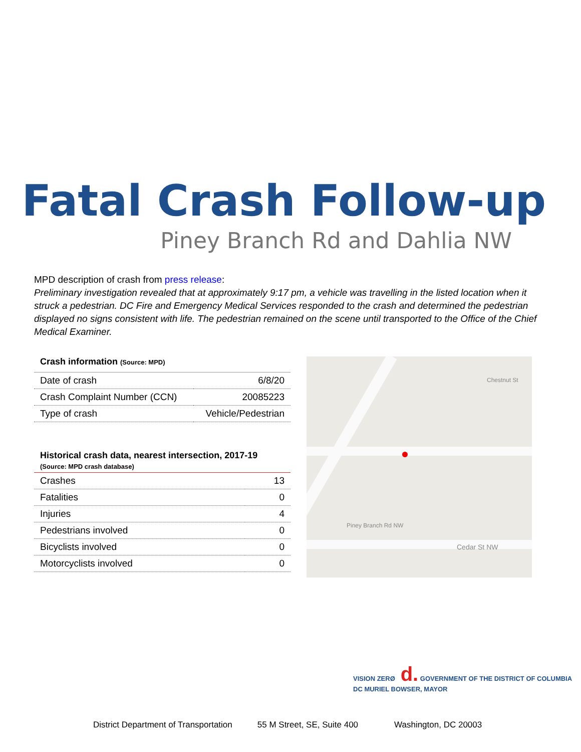Fatal Crash Follow-up
Piney Branch Rd and Dahlia NW
MPD description of crash from press release:
Preliminary investigation revealed that at approximately 9:17 pm, a vehicle was travelling in the listed location when it struck a pedestrian. DC Fire and Emergency Medical Services responded to the crash and determined the pedestrian displayed no signs consistent with life. The pedestrian remained on the scene until transported to the Office of the Chief Medical Examiner.
Crash information (Source: MPD)
| Date of crash | 6/8/20 |
| Crash Complaint Number (CCN) | 20085223 |
| Type of crash | Vehicle/Pedestrian |
Historical crash data, nearest intersection, 2017-19
(Source: MPD crash database)
| Crashes | 13 |
| Fatalities | 0 |
| Injuries | 4 |
| Pedestrians involved | 0 |
| Bicyclists involved | 0 |
| Motorcyclists involved | 0 |
Cedar St NW
Piney Branch Rd NW
Chestnut St
VISION ZERØ d. GOVERNMENT OF THE DISTRICT OF COLUMBIA DC MURIEL BOWSER, MAYOR
District Department of Transportation 55 M Street, SE, Suite 400 Washington, DC 20003